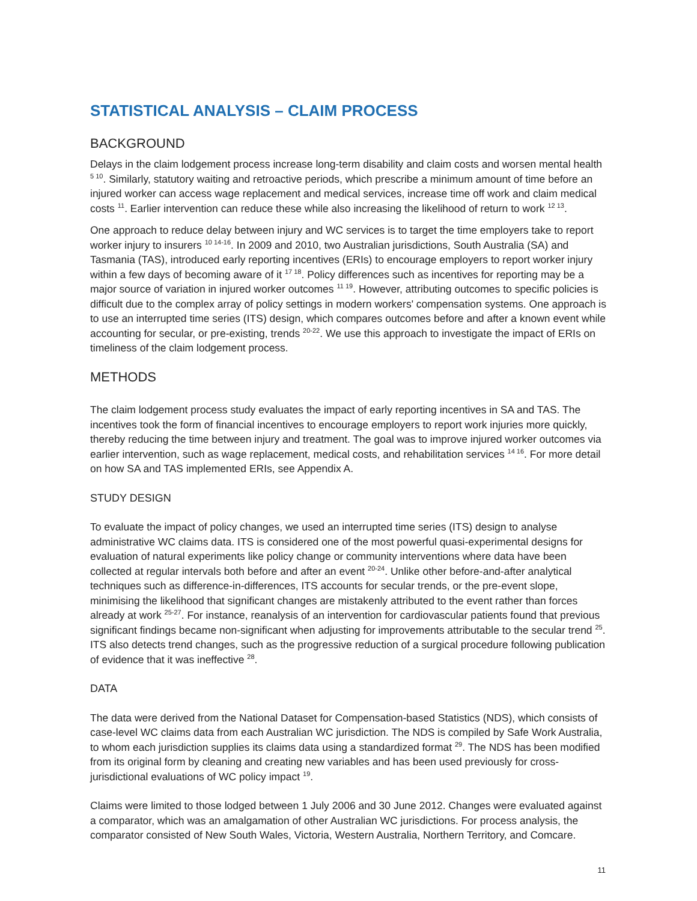STATISTICAL ANALYSIS – CLAIM PROCESS
BACKGROUND
Delays in the claim lodgement process increase long-term disability and claim costs and worsen mental health <sup>5 10</sup>. Similarly, statutory waiting and retroactive periods, which prescribe a minimum amount of time before an injured worker can access wage replacement and medical services, increase time off work and claim medical costs <sup>11</sup>. Earlier intervention can reduce these while also increasing the likelihood of return to work <sup>12 13</sup>.
One approach to reduce delay between injury and WC services is to target the time employers take to report worker injury to insurers <sup>10 14-16</sup>. In 2009 and 2010, two Australian jurisdictions, South Australia (SA) and Tasmania (TAS), introduced early reporting incentives (ERIs) to encourage employers to report worker injury within a few days of becoming aware of it <sup>17 18</sup>. Policy differences such as incentives for reporting may be a major source of variation in injured worker outcomes <sup>11 19</sup>. However, attributing outcomes to specific policies is difficult due to the complex array of policy settings in modern workers' compensation systems. One approach is to use an interrupted time series (ITS) design, which compares outcomes before and after a known event while accounting for secular, or pre-existing, trends <sup>20-22</sup>. We use this approach to investigate the impact of ERIs on timeliness of the claim lodgement process.
METHODS
The claim lodgement process study evaluates the impact of early reporting incentives in SA and TAS. The incentives took the form of financial incentives to encourage employers to report work injuries more quickly, thereby reducing the time between injury and treatment. The goal was to improve injured worker outcomes via earlier intervention, such as wage replacement, medical costs, and rehabilitation services <sup>14 16</sup>. For more detail on how SA and TAS implemented ERIs, see Appendix A.
STUDY DESIGN
To evaluate the impact of policy changes, we used an interrupted time series (ITS) design to analyse administrative WC claims data. ITS is considered one of the most powerful quasi-experimental designs for evaluation of natural experiments like policy change or community interventions where data have been collected at regular intervals both before and after an event <sup>20-24</sup>. Unlike other before-and-after analytical techniques such as difference-in-differences, ITS accounts for secular trends, or the pre-event slope, minimising the likelihood that significant changes are mistakenly attributed to the event rather than forces already at work <sup>25-27</sup>. For instance, reanalysis of an intervention for cardiovascular patients found that previous significant findings became non-significant when adjusting for improvements attributable to the secular trend <sup>25</sup>. ITS also detects trend changes, such as the progressive reduction of a surgical procedure following publication of evidence that it was ineffective <sup>28</sup>.
DATA
The data were derived from the National Dataset for Compensation-based Statistics (NDS), which consists of case-level WC claims data from each Australian WC jurisdiction. The NDS is compiled by Safe Work Australia, to whom each jurisdiction supplies its claims data using a standardized format <sup>29</sup>. The NDS has been modified from its original form by cleaning and creating new variables and has been used previously for cross-jurisdictional evaluations of WC policy impact <sup>19</sup>.
Claims were limited to those lodged between 1 July 2006 and 30 June 2012. Changes were evaluated against a comparator, which was an amalgamation of other Australian WC jurisdictions. For process analysis, the comparator consisted of New South Wales, Victoria, Western Australia, Northern Territory, and Comcare.
11